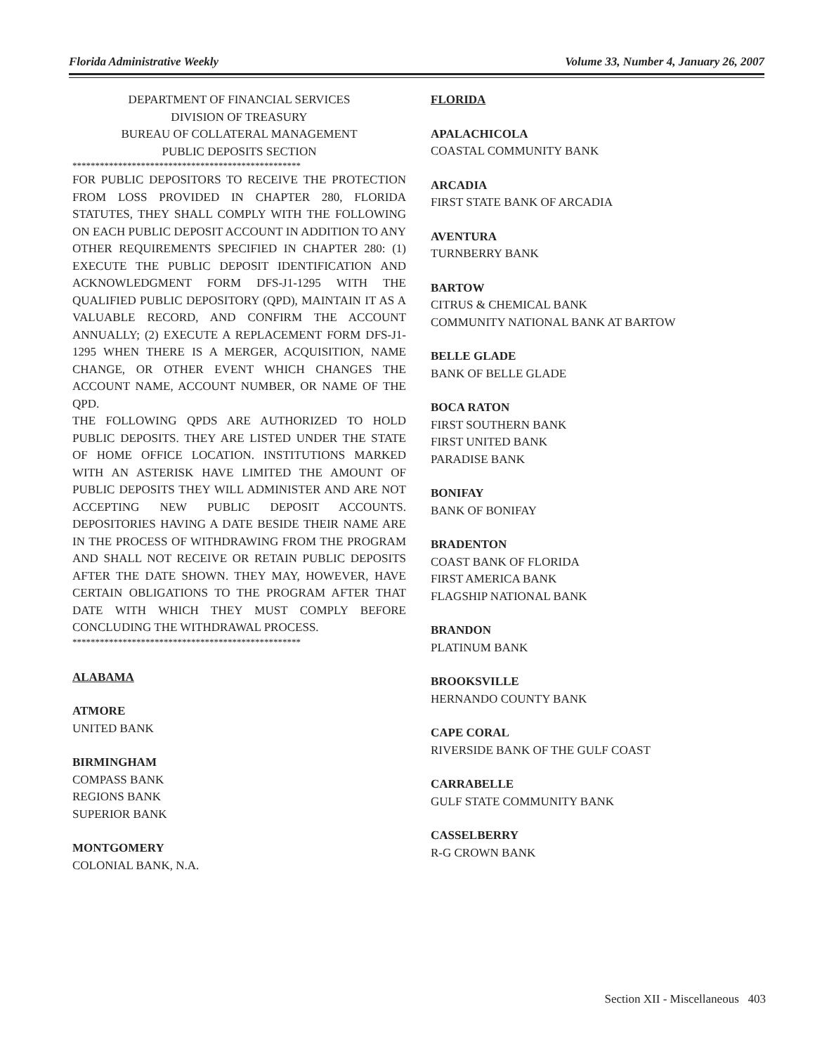Florida Administrative Weekly Volume 33, Number 4, January 26, 2007
DEPARTMENT OF FINANCIAL SERVICES
DIVISION OF TREASURY
BUREAU OF COLLATERAL MANAGEMENT
PUBLIC DEPOSITS SECTION
**************************************************
FOR PUBLIC DEPOSITORS TO RECEIVE THE PROTECTION FROM LOSS PROVIDED IN CHAPTER 280, FLORIDA STATUTES, THEY SHALL COMPLY WITH THE FOLLOWING ON EACH PUBLIC DEPOSIT ACCOUNT IN ADDITION TO ANY OTHER REQUIREMENTS SPECIFIED IN CHAPTER 280: (1) EXECUTE THE PUBLIC DEPOSIT IDENTIFICATION AND ACKNOWLEDGMENT FORM DFS-J1-1295 WITH THE QUALIFIED PUBLIC DEPOSITORY (QPD), MAINTAIN IT AS A VALUABLE RECORD, AND CONFIRM THE ACCOUNT ANNUALLY; (2) EXECUTE A REPLACEMENT FORM DFS-J1-1295 WHEN THERE IS A MERGER, ACQUISITION, NAME CHANGE, OR OTHER EVENT WHICH CHANGES THE ACCOUNT NAME, ACCOUNT NUMBER, OR NAME OF THE QPD.
THE FOLLOWING QPDS ARE AUTHORIZED TO HOLD PUBLIC DEPOSITS. THEY ARE LISTED UNDER THE STATE OF HOME OFFICE LOCATION. INSTITUTIONS MARKED WITH AN ASTERISK HAVE LIMITED THE AMOUNT OF PUBLIC DEPOSITS THEY WILL ADMINISTER AND ARE NOT ACCEPTING NEW PUBLIC DEPOSIT ACCOUNTS. DEPOSITORIES HAVING A DATE BESIDE THEIR NAME ARE IN THE PROCESS OF WITHDRAWING FROM THE PROGRAM AND SHALL NOT RECEIVE OR RETAIN PUBLIC DEPOSITS AFTER THE DATE SHOWN. THEY MAY, HOWEVER, HAVE CERTAIN OBLIGATIONS TO THE PROGRAM AFTER THAT DATE WITH WHICH THEY MUST COMPLY BEFORE CONCLUDING THE WITHDRAWAL PROCESS.
**************************************************
ALABAMA
ATMORE
UNITED BANK
BIRMINGHAM
COMPASS BANK
REGIONS BANK
SUPERIOR BANK
MONTGOMERY
COLONIAL BANK, N.A.
FLORIDA
APALACHICOLA
COASTAL COMMUNITY BANK
ARCADIA
FIRST STATE BANK OF ARCADIA
AVENTURA
TURNBERRY BANK
BARTOW
CITRUS & CHEMICAL BANK
COMMUNITY NATIONAL BANK AT BARTOW
BELLE GLADE
BANK OF BELLE GLADE
BOCA RATON
FIRST SOUTHERN BANK
FIRST UNITED BANK
PARADISE BANK
BONIFAY
BANK OF BONIFAY
BRADENTON
COAST BANK OF FLORIDA
FIRST AMERICA BANK
FLAGSHIP NATIONAL BANK
BRANDON
PLATINUM BANK
BROOKSVILLE
HERNANDO COUNTY BANK
CAPE CORAL
RIVERSIDE BANK OF THE GULF COAST
CARRABELLE
GULF STATE COMMUNITY BANK
CASSELBERRY
R-G CROWN BANK
Section XII - Miscellaneous 403